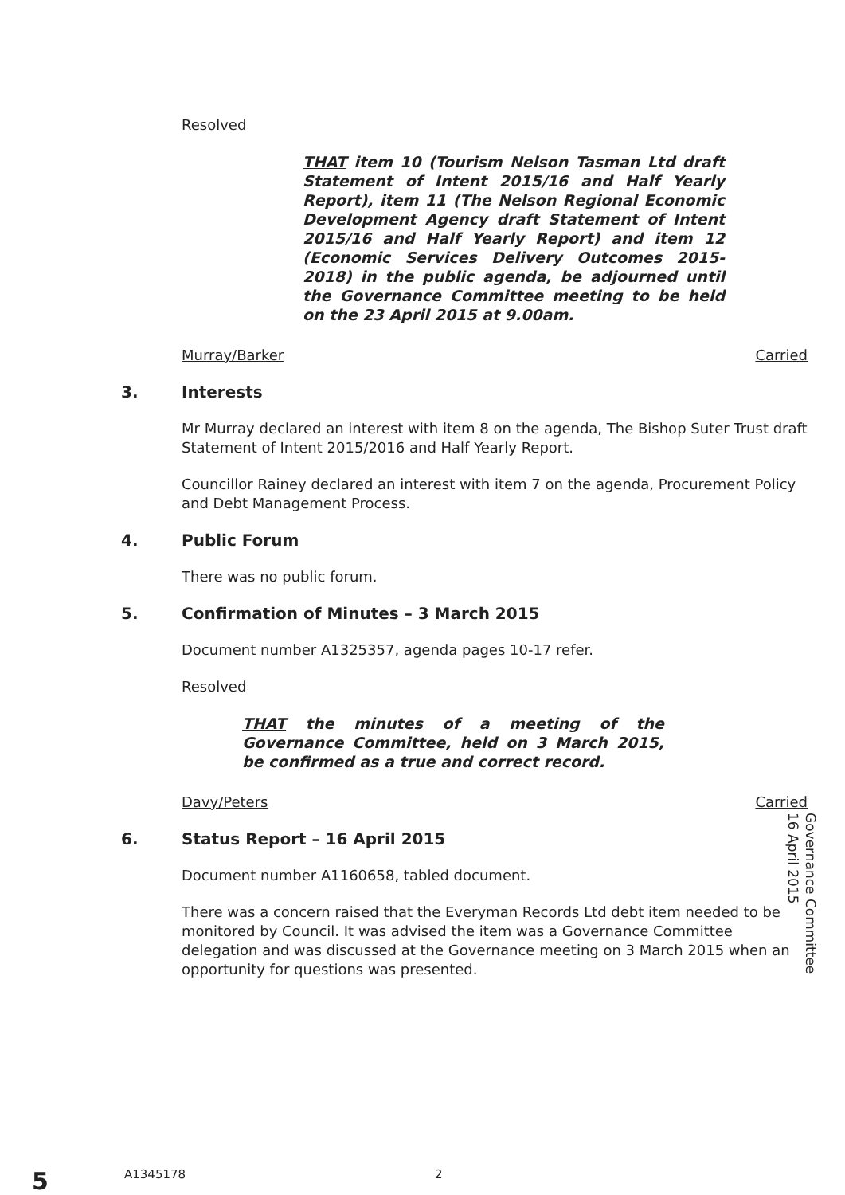Resolved
THAT item 10 (Tourism Nelson Tasman Ltd draft Statement of Intent 2015/16 and Half Yearly Report), item 11 (The Nelson Regional Economic Development Agency draft Statement of Intent 2015/16 and Half Yearly Report) and item 12 (Economic Services Delivery Outcomes 2015-2018) in the public agenda, be adjourned until the Governance Committee meeting to be held on the 23 April 2015 at 9.00am.
Murray/Barker Carried
3. Interests
Mr Murray declared an interest with item 8 on the agenda, The Bishop Suter Trust draft Statement of Intent 2015/2016 and Half Yearly Report.
Councillor Rainey declared an interest with item 7 on the agenda, Procurement Policy and Debt Management Process.
4. Public Forum
There was no public forum.
5. Confirmation of Minutes – 3 March 2015
Document number A1325357, agenda pages 10-17 refer.
Resolved
THAT the minutes of a meeting of the Governance Committee, held on 3 March 2015, be confirmed as a true and correct record.
Davy/Peters Carried
6. Status Report – 16 April 2015
Document number A1160658, tabled document.
There was a concern raised that the Everyman Records Ltd debt item needed to be monitored by Council. It was advised the item was a Governance Committee delegation and was discussed at the Governance meeting on 3 March 2015 when an opportunity for questions was presented.
Governance Committee
16 April 2015
5 A1345178 2